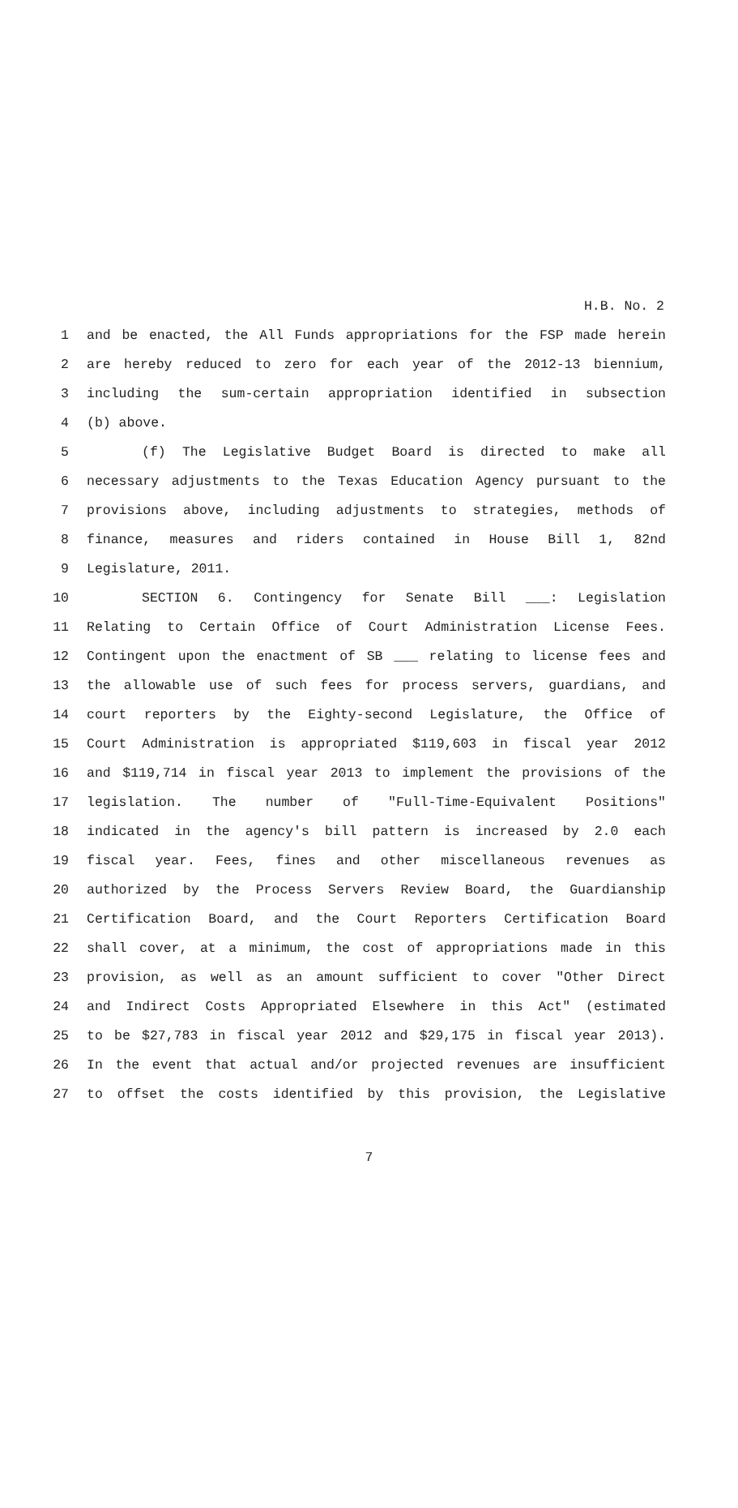H.B. No. 2
1 and be enacted, the All Funds appropriations for the FSP made herein
2 are hereby reduced to zero for each year of the 2012-13 biennium,
3 including the sum-certain appropriation identified in subsection
4 (b) above.
5 (f) The Legislative Budget Board is directed to make all
6 necessary adjustments to the Texas Education Agency pursuant to the
7 provisions above, including adjustments to strategies, methods of
8 finance, measures and riders contained in House Bill 1, 82nd
9 Legislature, 2011.
10 SECTION 6. Contingency for Senate Bill ___: Legislation
11 Relating to Certain Office of Court Administration License Fees.
12 Contingent upon the enactment of SB ___ relating to license fees and
13 the allowable use of such fees for process servers, guardians, and
14 court reporters by the Eighty-second Legislature, the Office of
15 Court Administration is appropriated $119,603 in fiscal year 2012
16 and $119,714 in fiscal year 2013 to implement the provisions of the
17 legislation. The number of "Full-Time-Equivalent Positions"
18 indicated in the agency's bill pattern is increased by 2.0 each
19 fiscal year. Fees, fines and other miscellaneous revenues as
20 authorized by the Process Servers Review Board, the Guardianship
21 Certification Board, and the Court Reporters Certification Board
22 shall cover, at a minimum, the cost of appropriations made in this
23 provision, as well as an amount sufficient to cover "Other Direct
24 and Indirect Costs Appropriated Elsewhere in this Act" (estimated
25 to be $27,783 in fiscal year 2012 and $29,175 in fiscal year 2013).
26 In the event that actual and/or projected revenues are insufficient
27 to offset the costs identified by this provision, the Legislative
7